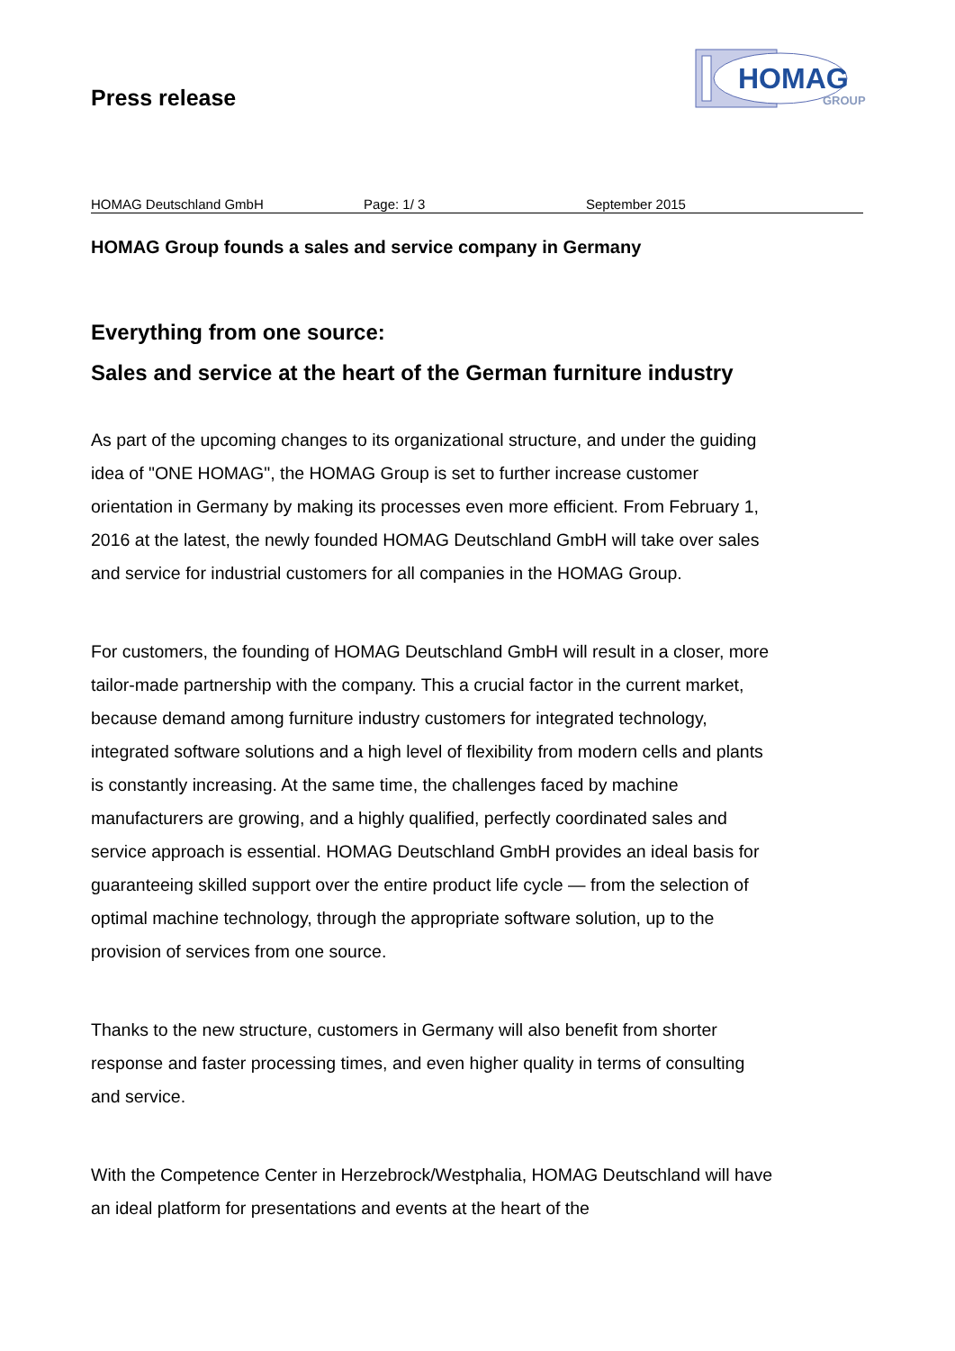Press release
HOMAG
GROUP
HOMAG Deutschland GmbH Page: 1/ 3 September 2015
HOMAG Group founds a sales and service company in Germany
Everything from one source:
Sales and service at the heart of the German furniture industry
As part of the upcoming changes to its organizational structure, and under the guiding idea of "ONE HOMAG", the HOMAG Group is set to further increase customer orientation in Germany by making its processes even more efficient. From February 1, 2016 at the latest, the newly founded HOMAG Deutschland GmbH will take over sales and service for industrial customers for all companies in the HOMAG Group.
For customers, the founding of HOMAG Deutschland GmbH will result in a closer, more tailor-made partnership with the company. This a crucial factor in the current market, because demand among furniture industry customers for integrated technology, integrated software solutions and a high level of flexibility from modern cells and plants is constantly increasing. At the same time, the challenges faced by machine manufacturers are growing, and a highly qualified, perfectly coordinated sales and service approach is essential. HOMAG Deutschland GmbH provides an ideal basis for guaranteeing skilled support over the entire product life cycle — from the selection of optimal machine technology, through the appropriate software solution, up to the provision of services from one source.
Thanks to the new structure, customers in Germany will also benefit from shorter response and faster processing times, and even higher quality in terms of consulting and service.
With the Competence Center in Herzebrock/Westphalia, HOMAG Deutschland will have an ideal platform for presentations and events at the heart of the